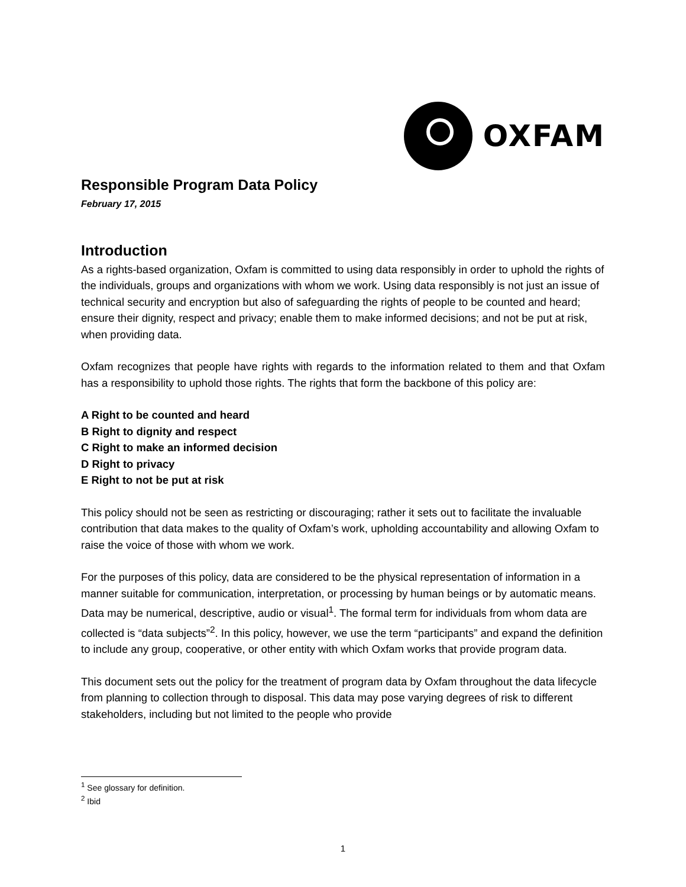OXFAM
Responsible Program Data Policy
February 17, 2015
Introduction
As a rights-based organization, Oxfam is committed to using data responsibly in order to uphold the rights of the individuals, groups and organizations with whom we work. Using data responsibly is not just an issue of technical security and encryption but also of safeguarding the rights of people to be counted and heard; ensure their dignity, respect and privacy; enable them to make informed decisions; and not be put at risk, when providing data.
Oxfam recognizes that people have rights with regards to the information related to them and that Oxfam has a responsibility to uphold those rights. The rights that form the backbone of this policy are:
A Right to be counted and heard
B Right to dignity and respect
C Right to make an informed decision
D Right to privacy
E Right to not be put at risk
This policy should not be seen as restricting or discouraging; rather it sets out to facilitate the invaluable contribution that data makes to the quality of Oxfam’s work, upholding accountability and allowing Oxfam to raise the voice of those with whom we work.
For the purposes of this policy, data are considered to be the physical representation of information in a manner suitable for communication, interpretation, or processing by human beings or by automatic means. Data may be numerical, descriptive, audio or visual<sup>1</sup>. The formal term for individuals from whom data are collected is “data subjects”<sup>2</sup>. In this policy, however, we use the term “participants” and expand the definition to include any group, cooperative, or other entity with which Oxfam works that provide program data.
This document sets out the policy for the treatment of program data by Oxfam throughout the data lifecycle from planning to collection through to disposal. This data may pose varying degrees of risk to different stakeholders, including but not limited to the people who provide
<sup>1</sup> See glossary for definition.
<sup>2</sup> Ibid
1